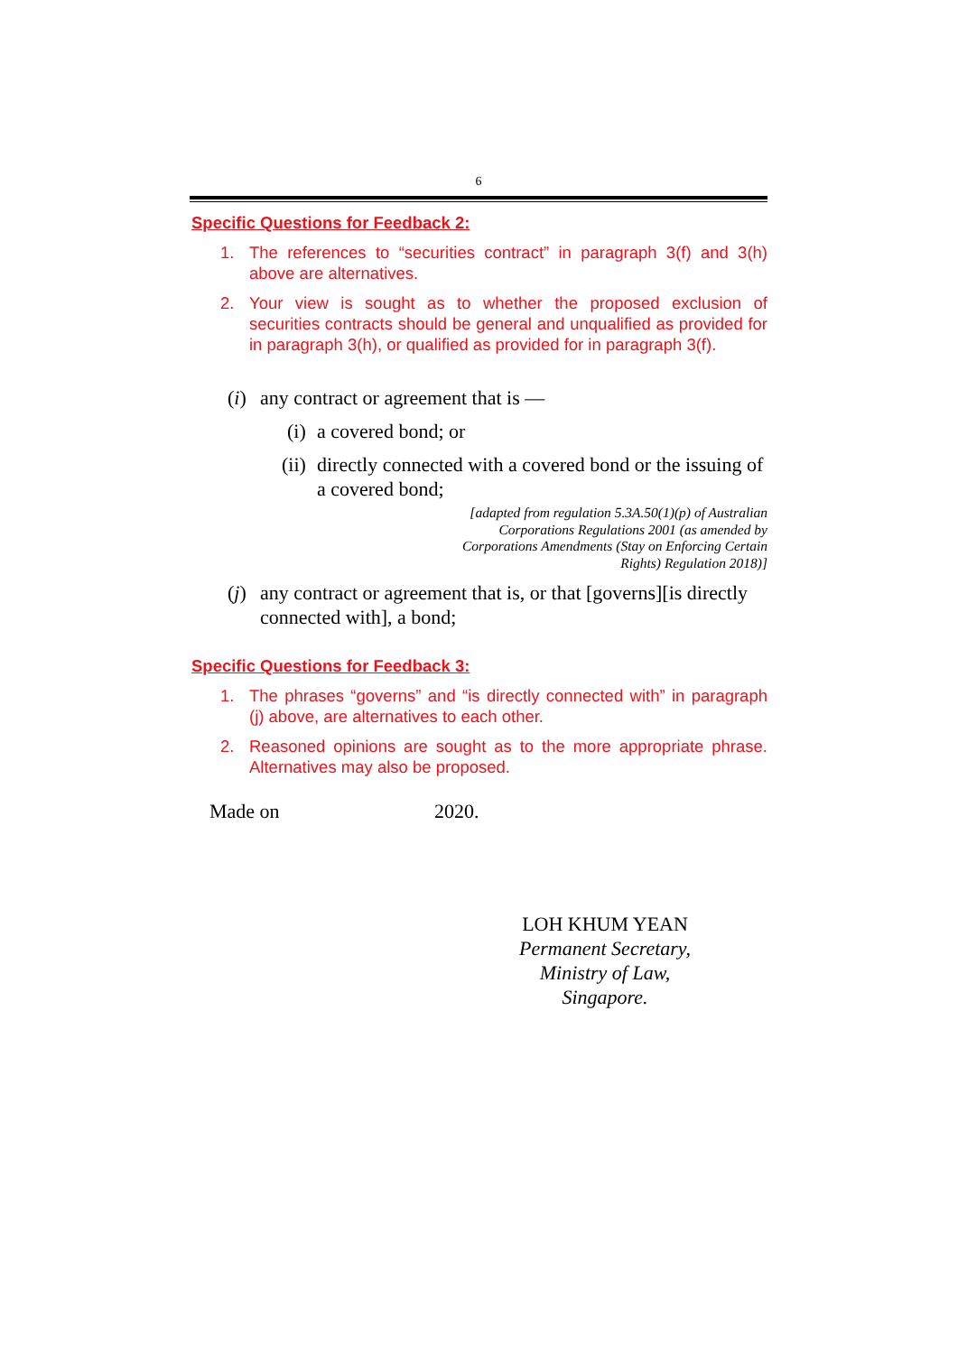6
Specific Questions for Feedback 2:
1. The references to “securities contract” in paragraph 3(f) and 3(h) above are alternatives.
2. Your view is sought as to whether the proposed exclusion of securities contracts should be general and unqualified as provided for in paragraph 3(h), or qualified as provided for in paragraph 3(f).
(i) any contract or agreement that is —
(i) a covered bond; or
(ii) directly connected with a covered bond or the issuing of a covered bond;
[adapted from regulation 5.3A.50(1)(p) of Australian Corporations Regulations 2001 (as amended by Corporations Amendments (Stay on Enforcing Certain Rights) Regulation 2018)]
(j) any contract or agreement that is, or that [governs][is directly connected with], a bond;
Specific Questions for Feedback 3:
1. The phrases “governs” and “is directly connected with” in paragraph (j) above, are alternatives to each other.
2. Reasoned opinions are sought as to the more appropriate phrase. Alternatives may also be proposed.
Made on 2020.
LOH KHUM YEAN
Permanent Secretary,
Ministry of Law,
Singapore.